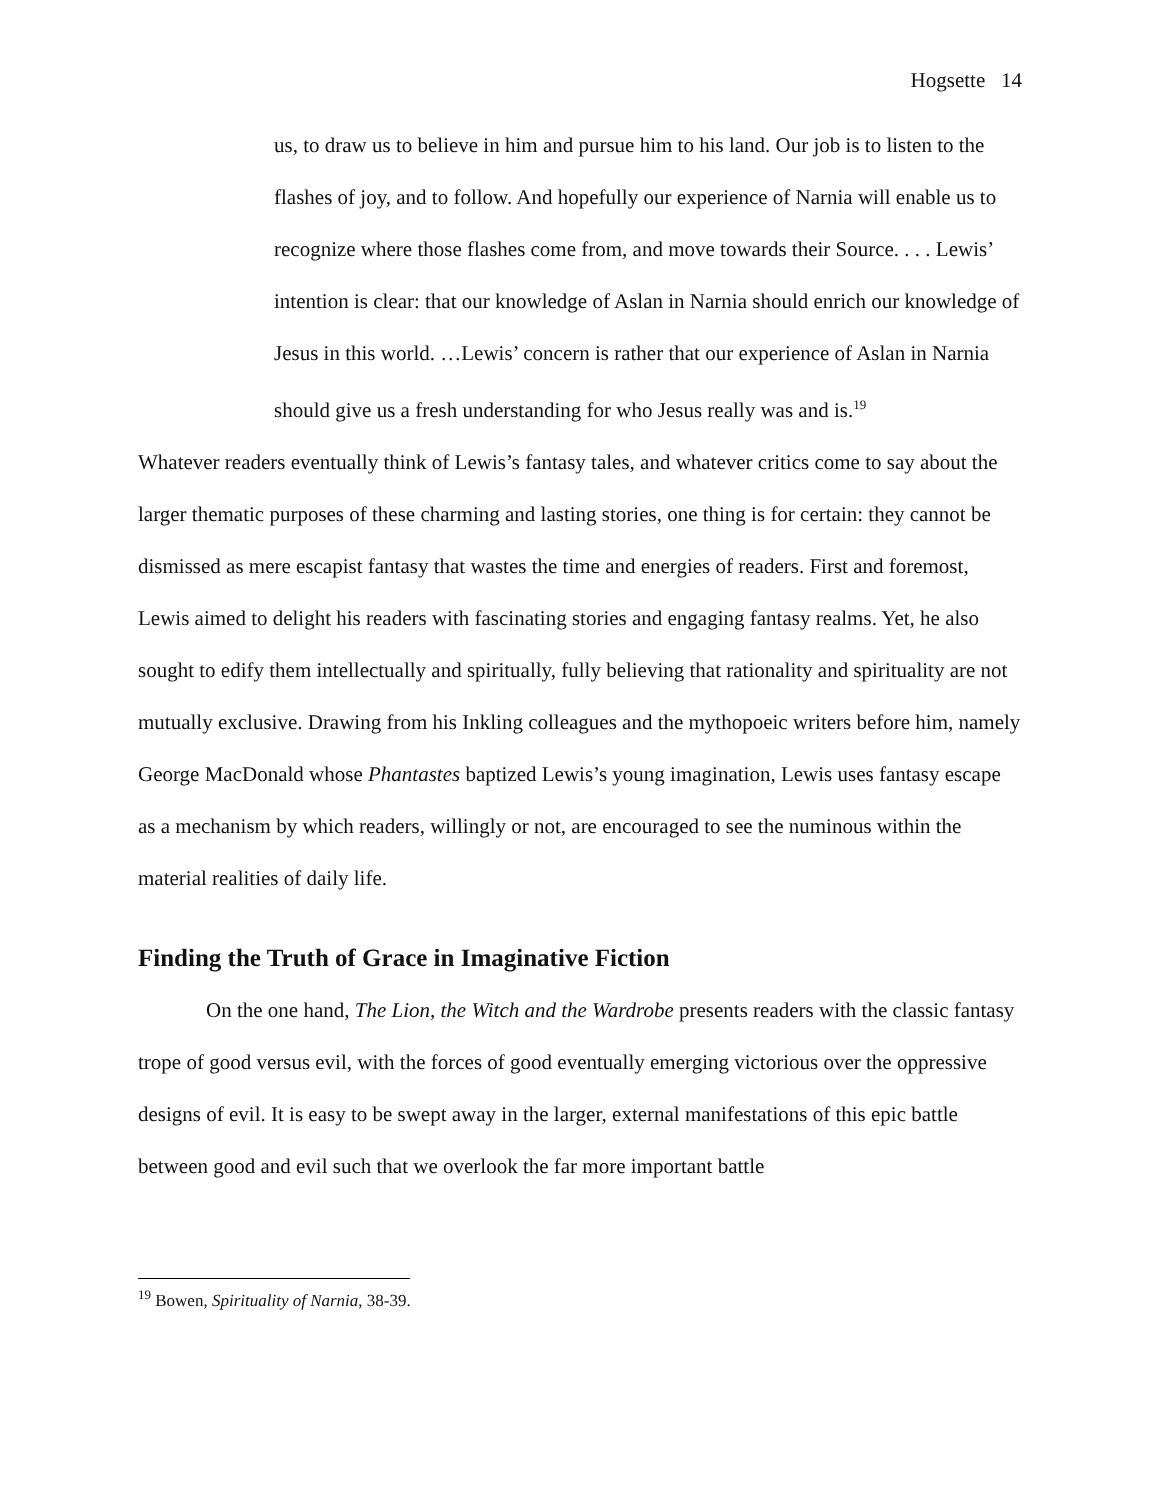Hogsette 14
us, to draw us to believe in him and pursue him to his land. Our job is to listen to the flashes of joy, and to follow. And hopefully our experience of Narnia will enable us to recognize where those flashes come from, and move towards their Source. . . . Lewis’ intention is clear: that our knowledge of Aslan in Narnia should enrich our knowledge of Jesus in this world. …Lewis’ concern is rather that our experience of Aslan in Narnia should give us a fresh understanding for who Jesus really was and is.<sup>19</sup>
Whatever readers eventually think of Lewis’s fantasy tales, and whatever critics come to say about the larger thematic purposes of these charming and lasting stories, one thing is for certain: they cannot be dismissed as mere escapist fantasy that wastes the time and energies of readers. First and foremost, Lewis aimed to delight his readers with fascinating stories and engaging fantasy realms. Yet, he also sought to edify them intellectually and spiritually, fully believing that rationality and spirituality are not mutually exclusive. Drawing from his Inkling colleagues and the mythopoeic writers before him, namely George MacDonald whose Phantastes baptized Lewis’s young imagination, Lewis uses fantasy escape as a mechanism by which readers, willingly or not, are encouraged to see the numinous within the material realities of daily life.
Finding the Truth of Grace in Imaginative Fiction
On the one hand, The Lion, the Witch and the Wardrobe presents readers with the classic fantasy trope of good versus evil, with the forces of good eventually emerging victorious over the oppressive designs of evil. It is easy to be swept away in the larger, external manifestations of this epic battle between good and evil such that we overlook the far more important battle
<sup>19</sup> Bowen, Spirituality of Narnia, 38-39.